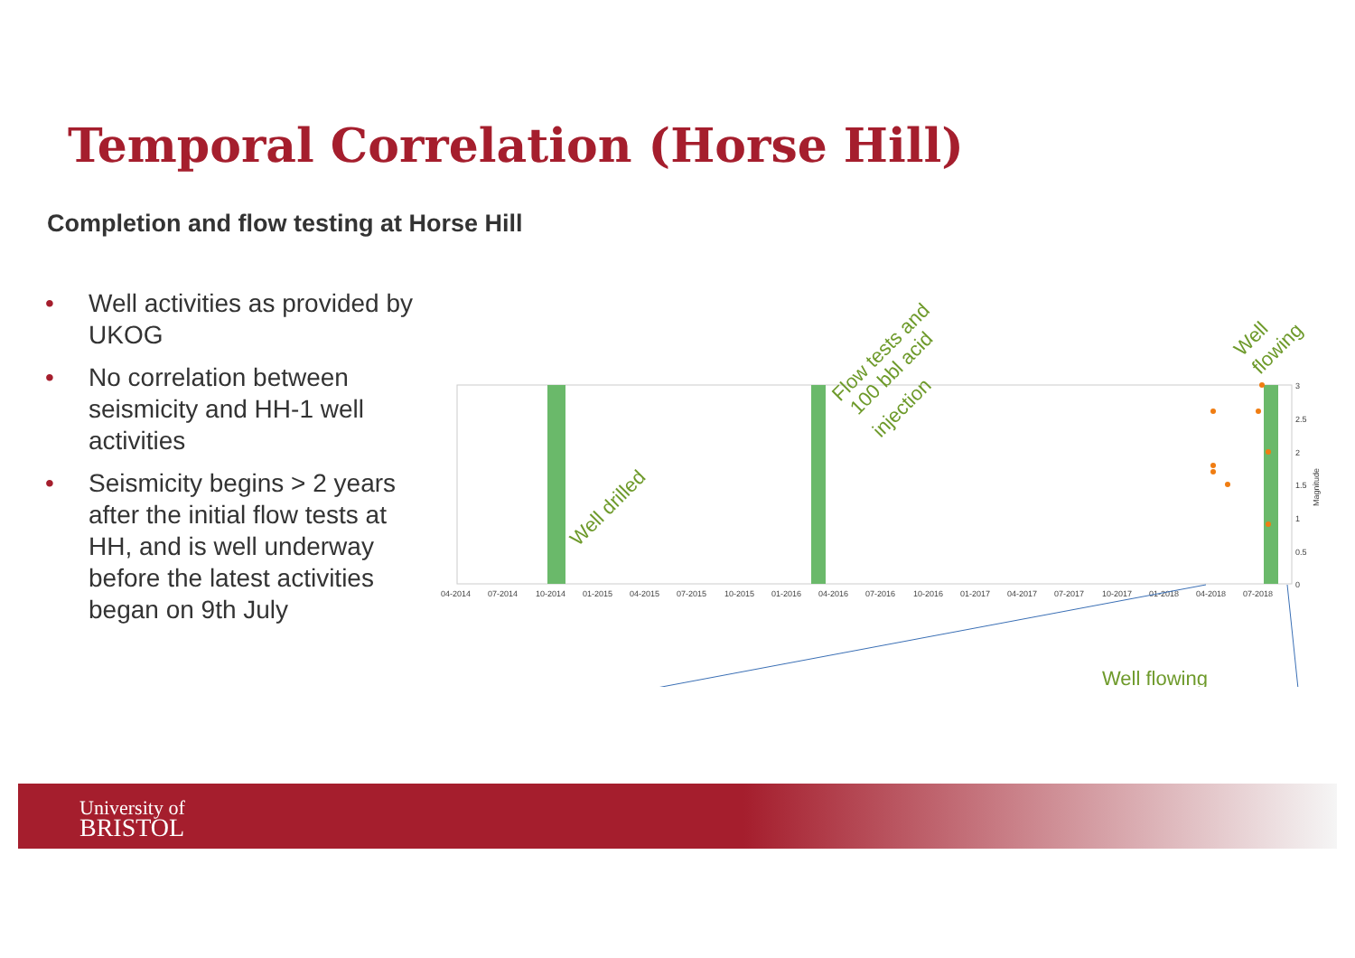Temporal Correlation (Horse Hill)
Completion and flow testing at Horse Hill
• Well activities as provided by UKOG
• No correlation between seismicity and HH-1 well activities
• Seismicity begins > 2 years after the initial flow tests at HH, and is well underway before the latest activities began on 9th July
04-2014
07-2014
10-2014
01-2015
04-2015
07-2015
10-2015
01-2016
04-2016
07-2016
10-2016
01-2017
04-2017
07-2017
10-2017
01-2018
04-2018
07-2018
0
0.5
1
1.5
2
2.5
3
Magnitude
Well drilled
Flow tests and
100 bbl acid
injection
Well
flowing
Well flowing
University of
BRISTOL